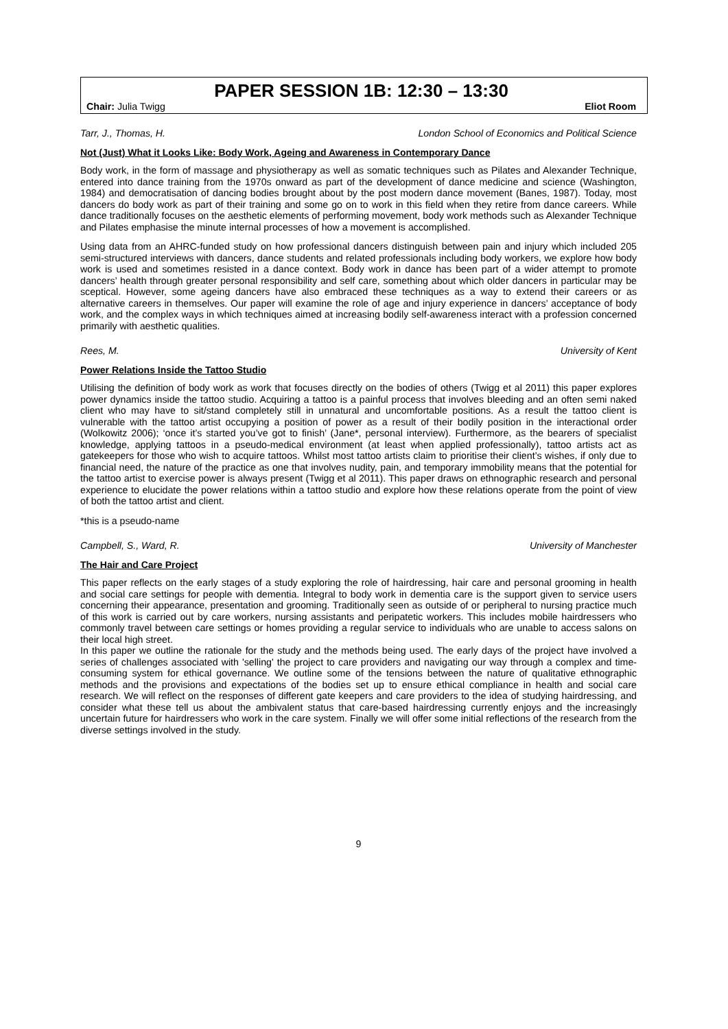PAPER SESSION 1B: 12:30 – 13:30
Chair: Julia Twigg Eliot Room
Tarr, J., Thomas, H. London School of Economics and Political Science
Not (Just) What it Looks Like: Body Work, Ageing and Awareness in Contemporary Dance
Body work, in the form of massage and physiotherapy as well as somatic techniques such as Pilates and Alexander Technique, entered into dance training from the 1970s onward as part of the development of dance medicine and science (Washington, 1984) and democratisation of dancing bodies brought about by the post modern dance movement (Banes, 1987). Today, most dancers do body work as part of their training and some go on to work in this field when they retire from dance careers. While dance traditionally focuses on the aesthetic elements of performing movement, body work methods such as Alexander Technique and Pilates emphasise the minute internal processes of how a movement is accomplished.
Using data from an AHRC-funded study on how professional dancers distinguish between pain and injury which included 205 semi-structured interviews with dancers, dance students and related professionals including body workers, we explore how body work is used and sometimes resisted in a dance context. Body work in dance has been part of a wider attempt to promote dancers’ health through greater personal responsibility and self care, something about which older dancers in particular may be sceptical. However, some ageing dancers have also embraced these techniques as a way to extend their careers or as alternative careers in themselves. Our paper will examine the role of age and injury experience in dancers’ acceptance of body work, and the complex ways in which techniques aimed at increasing bodily self-awareness interact with a profession concerned primarily with aesthetic qualities.
Rees, M. University of Kent
Power Relations Inside the Tattoo Studio
Utilising the definition of body work as work that focuses directly on the bodies of others (Twigg et al 2011) this paper explores power dynamics inside the tattoo studio. Acquiring a tattoo is a painful process that involves bleeding and an often semi naked client who may have to sit/stand completely still in unnatural and uncomfortable positions. As a result the tattoo client is vulnerable with the tattoo artist occupying a position of power as a result of their bodily position in the interactional order (Wolkowitz 2006); ‘once it’s started you’ve got to finish’ (Jane*, personal interview). Furthermore, as the bearers of specialist knowledge, applying tattoos in a pseudo-medical environment (at least when applied professionally), tattoo artists act as gatekeepers for those who wish to acquire tattoos. Whilst most tattoo artists claim to prioritise their client’s wishes, if only due to financial need, the nature of the practice as one that involves nudity, pain, and temporary immobility means that the potential for the tattoo artist to exercise power is always present (Twigg et al 2011). This paper draws on ethnographic research and personal experience to elucidate the power relations within a tattoo studio and explore how these relations operate from the point of view of both the tattoo artist and client.
*this is a pseudo-name
Campbell, S., Ward, R. University of Manchester
The Hair and Care Project
This paper reflects on the early stages of a study exploring the role of hairdressing, hair care and personal grooming in health and social care settings for people with dementia. Integral to body work in dementia care is the support given to service users concerning their appearance, presentation and grooming. Traditionally seen as outside of or peripheral to nursing practice much of this work is carried out by care workers, nursing assistants and peripatetic workers. This includes mobile hairdressers who commonly travel between care settings or homes providing a regular service to individuals who are unable to access salons on their local high street.
In this paper we outline the rationale for the study and the methods being used. The early days of the project have involved a series of challenges associated with 'selling' the project to care providers and navigating our way through a complex and time-consuming system for ethical governance. We outline some of the tensions between the nature of qualitative ethnographic methods and the provisions and expectations of the bodies set up to ensure ethical compliance in health and social care research. We will reflect on the responses of different gate keepers and care providers to the idea of studying hairdressing, and consider what these tell us about the ambivalent status that care-based hairdressing currently enjoys and the increasingly uncertain future for hairdressers who work in the care system. Finally we will offer some initial reflections of the research from the diverse settings involved in the study.
9